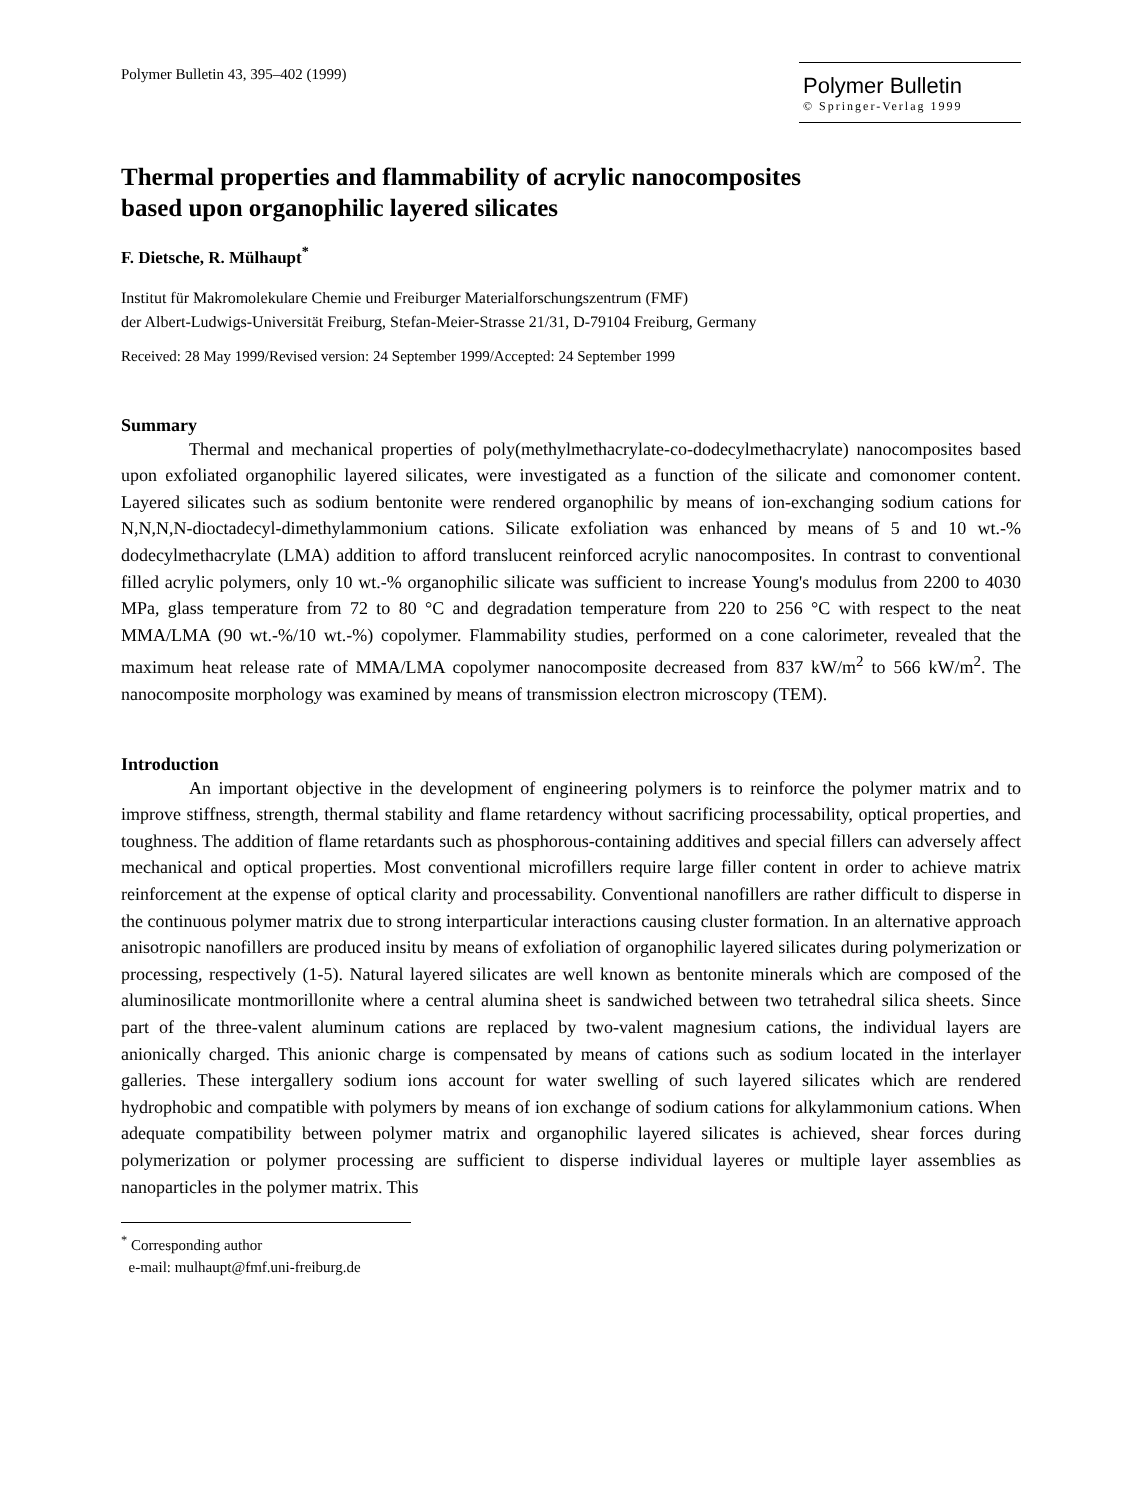Polymer Bulletin 43, 395–402 (1999)
Polymer Bulletin
© Springer-Verlag 1999
Thermal properties and flammability of acrylic nanocomposites
based upon organophilic layered silicates
F. Dietsche, R. Mülhaupt<sup>*</sup>
Institut für Makromolekulare Chemie und Freiburger Materialforschungszentrum (FMF)
der Albert-Ludwigs-Universität Freiburg, Stefan-Meier-Strasse 21/31, D-79104 Freiburg, Germany
Received: 28 May 1999/Revised version: 24 September 1999/Accepted: 24 September 1999
Summary
Thermal and mechanical properties of poly(methylmethacrylate-co-dodecylmethacrylate) nanocomposites based upon exfoliated organophilic layered silicates, were investigated as a function of the silicate and comonomer content. Layered silicates such as sodium bentonite were rendered organophilic by means of ion-exchanging sodium cations for N,N,N,N-dioctadecyl-dimethylammonium cations. Silicate exfoliation was enhanced by means of 5 and 10 wt.-% dodecylmethacrylate (LMA) addition to afford translucent reinforced acrylic nanocomposites. In contrast to conventional filled acrylic polymers, only 10 wt.-% organophilic silicate was sufficient to increase Young's modulus from 2200 to 4030 MPa, glass temperature from 72 to 80 °C and degradation temperature from 220 to 256 °C with respect to the neat MMA/LMA (90 wt.-%/10 wt.-%) copolymer. Flammability studies, performed on a cone calorimeter, revealed that the maximum heat release rate of MMA/LMA copolymer nanocomposite decreased from 837 kW/m<sup>2</sup> to 566 kW/m<sup>2</sup>. The nanocomposite morphology was examined by means of transmission electron microscopy (TEM).
Introduction
An important objective in the development of engineering polymers is to reinforce the polymer matrix and to improve stiffness, strength, thermal stability and flame retardency without sacrificing processability, optical properties, and toughness. The addition of flame retardants such as phosphorous-containing additives and special fillers can adversely affect mechanical and optical properties. Most conventional microfillers require large filler content in order to achieve matrix reinforcement at the expense of optical clarity and processability. Conventional nanofillers are rather difficult to disperse in the continuous polymer matrix due to strong interparticular interactions causing cluster formation. In an alternative approach anisotropic nanofillers are produced insitu by means of exfoliation of organophilic layered silicates during polymerization or processing, respectively (1-5). Natural layered silicates are well known as bentonite minerals which are composed of the aluminosilicate montmorillonite where a central alumina sheet is sandwiched between two tetrahedral silica sheets. Since part of the three-valent aluminum cations are replaced by two-valent magnesium cations, the individual layers are anionically charged. This anionic charge is compensated by means of cations such as sodium located in the interlayer galleries. These intergallery sodium ions account for water swelling of such layered silicates which are rendered hydrophobic and compatible with polymers by means of ion exchange of sodium cations for alkylammonium cations. When adequate compatibility between polymer matrix and organophilic layered silicates is achieved, shear forces during polymerization or polymer processing are sufficient to disperse individual layeres or multiple layer assemblies as nanoparticles in the polymer matrix. This
<sup>*</sup> Corresponding author
e-mail: mulhaupt@fmf.uni-freiburg.de